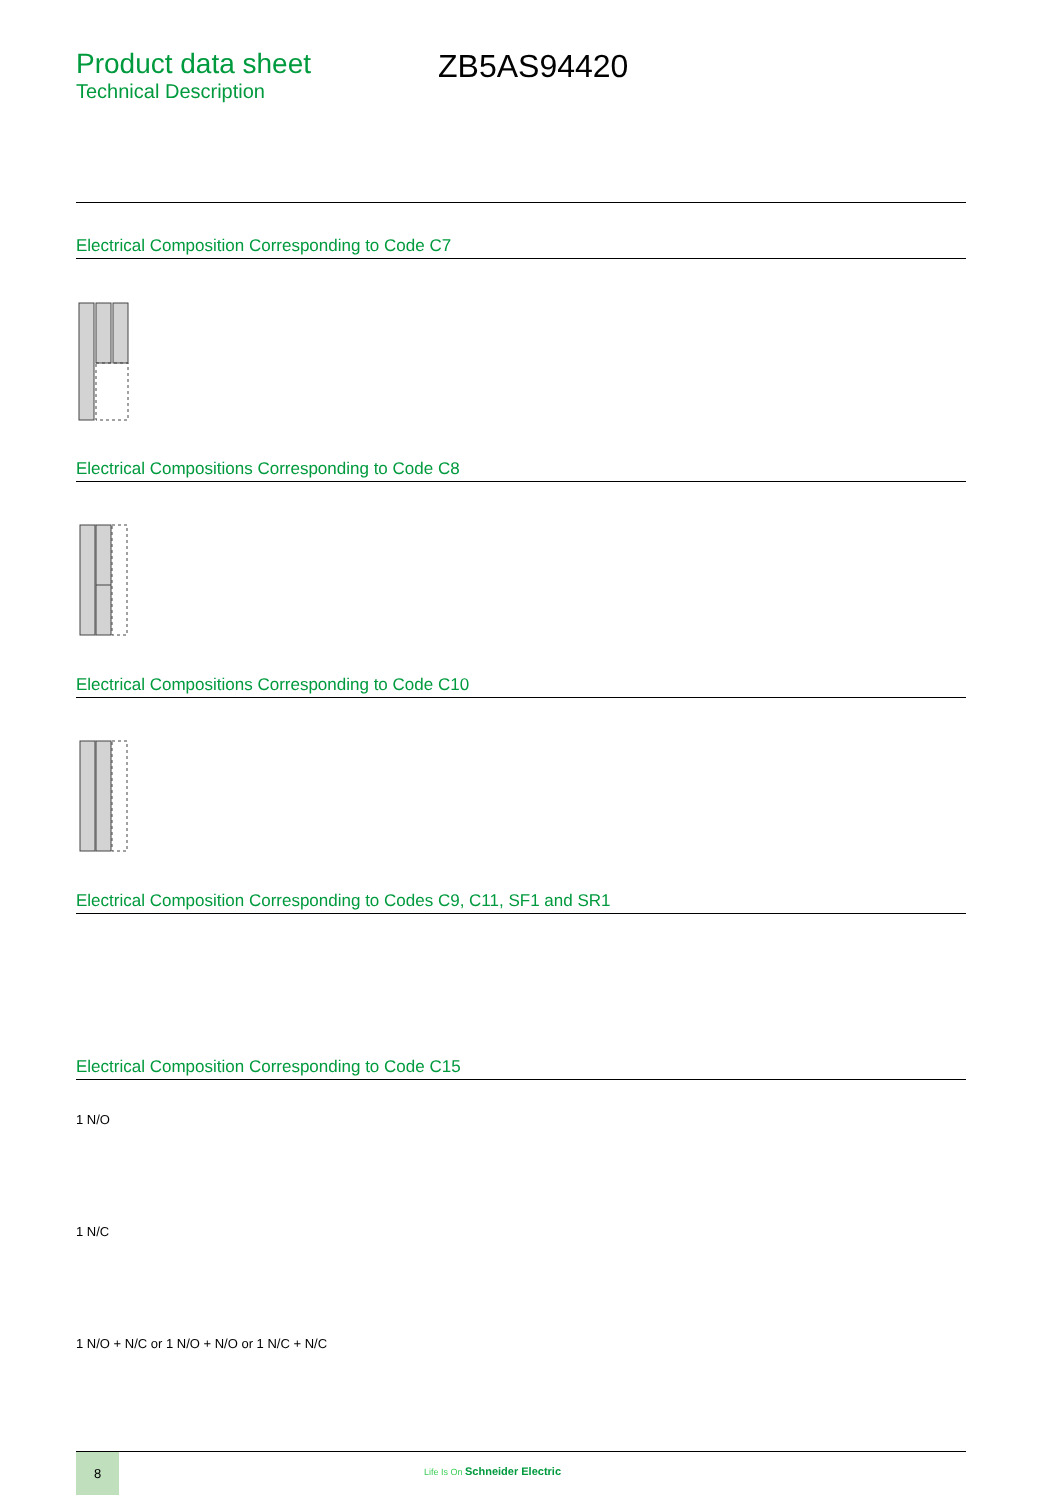Product data sheet
Technical Description
ZB5AS94420
Electrical Composition Corresponding to Code C7
Electrical Compositions Corresponding to Code C8
Electrical Compositions Corresponding to Code C10
Electrical Composition Corresponding to Codes C9, C11, SF1 and SR1
Electrical Composition Corresponding to Code C15
1 N/O
1 N/C
1 N/O + N/C or 1 N/O + N/O or 1 N/C + N/C
8
Life Is On Schneider Electric